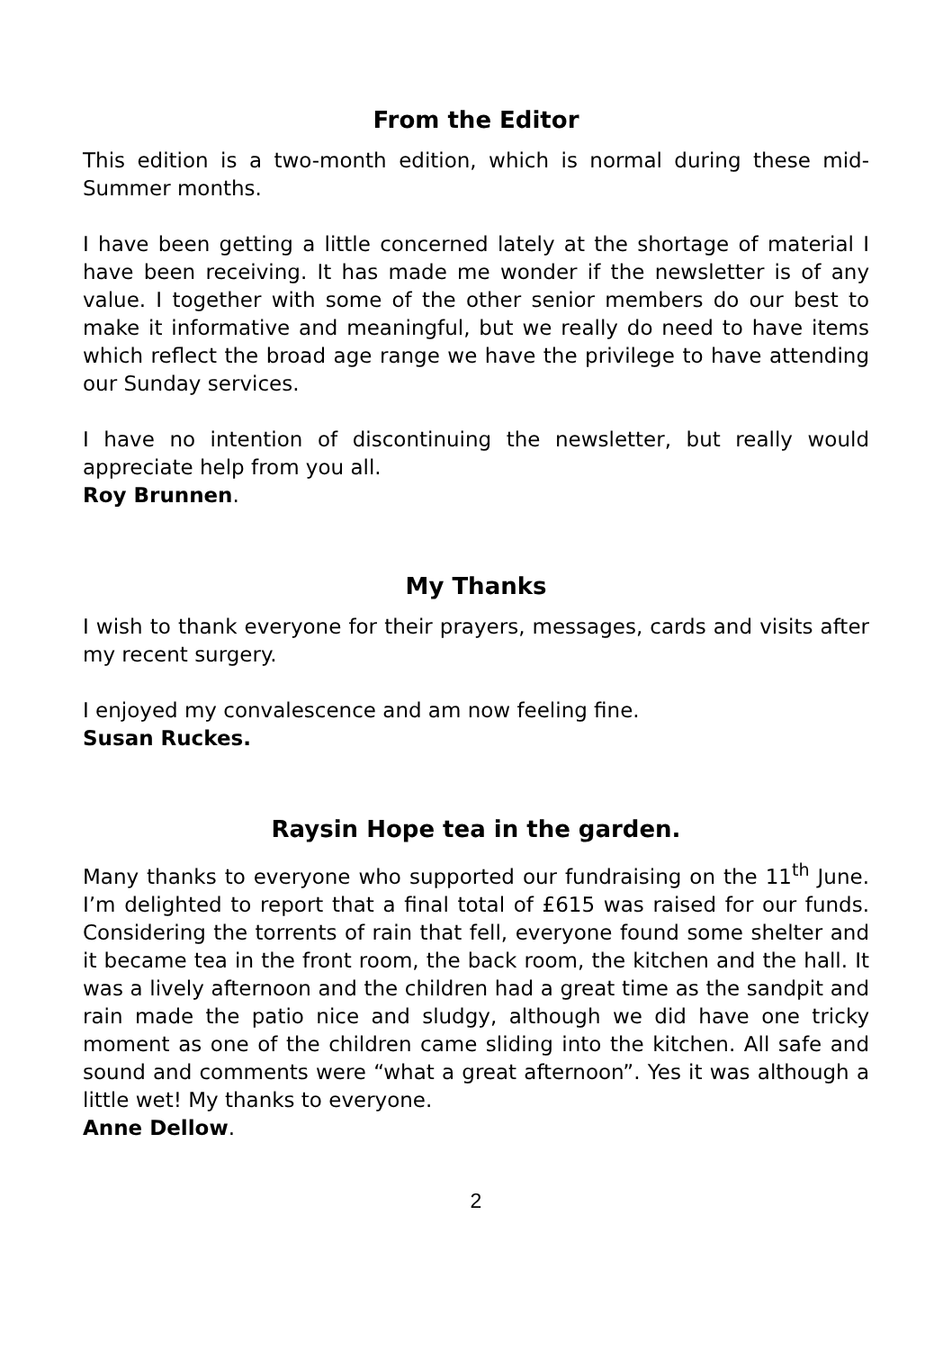From the Editor
This edition is a two-month edition, which is normal during these mid-Summer months.
I have been getting a little concerned lately at the shortage of material I have been receiving. It has made me wonder if the newsletter is of any value. I together with some of the other senior members do our best to make it informative and meaningful, but we really do need to have items which reflect the broad age range we have the privilege to have attending our Sunday services.
I have no intention of discontinuing the newsletter, but really would appreciate help from you all.
Roy Brunnen.
My Thanks
I wish to thank everyone for their prayers, messages, cards and visits after my recent surgery.
I enjoyed my convalescence and am now feeling fine.
Susan Ruckes.
Raysin Hope tea in the garden.
Many thanks to everyone who supported our fundraising on the 11<sup>th</sup> June. I’m delighted to report that a final total of £615 was raised for our funds. Considering the torrents of rain that fell, everyone found some shelter and it became tea in the front room, the back room, the kitchen and the hall. It was a lively afternoon and the children had a great time as the sandpit and rain made the patio nice and sludgy, although we did have one tricky moment as one of the children came sliding into the kitchen. All safe and sound and comments were “what a great afternoon”. Yes it was although a little wet! My thanks to everyone.
Anne Dellow.
2